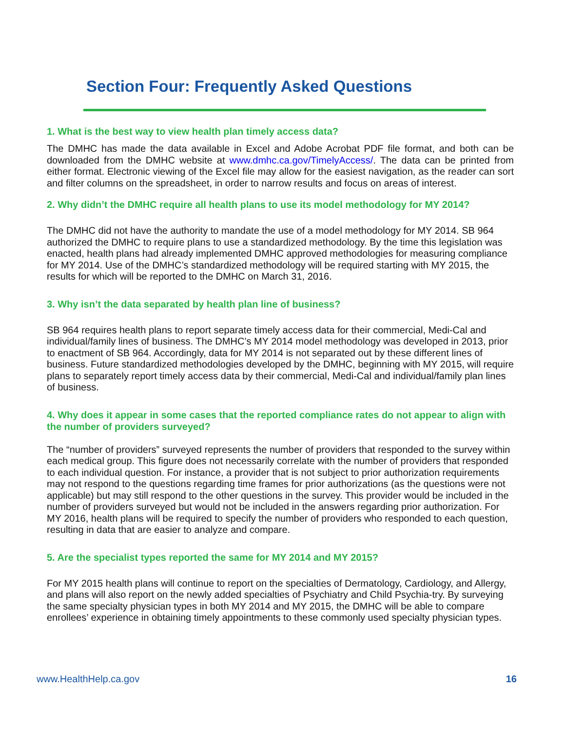Section Four: Frequently Asked Questions
1. What is the best way to view health plan timely access data?
The DMHC has made the data available in Excel and Adobe Acrobat PDF file format, and both can be downloaded from the DMHC website at www.dmhc.ca.gov/TimelyAccess/. The data can be printed from either format. Electronic viewing of the Excel file may allow for the easiest navigation, as the reader can sort and filter columns on the spreadsheet, in order to narrow results and focus on areas of interest.
2. Why didn’t the DMHC require all health plans to use its model methodology for MY 2014?
The DMHC did not have the authority to mandate the use of a model methodology for MY 2014. SB 964 authorized the DMHC to require plans to use a standardized methodology. By the time this legislation was enacted, health plans had already implemented DMHC approved methodologies for measuring compliance for MY 2014. Use of the DMHC’s standardized methodology will be required starting with MY 2015, the results for which will be reported to the DMHC on March 31, 2016.
3. Why isn’t the data separated by health plan line of business?
SB 964 requires health plans to report separate timely access data for their commercial, Medi-Cal and individual/family lines of business. The DMHC’s MY 2014 model methodology was developed in 2013, prior to enactment of SB 964. Accordingly, data for MY 2014 is not separated out by these different lines of business. Future standardized methodologies developed by the DMHC, beginning with MY 2015, will require plans to separately report timely access data by their commercial, Medi-Cal and individual/family plan lines of business.
4. Why does it appear in some cases that the reported compliance rates do not appear to align with the number of providers surveyed?
The “number of providers” surveyed represents the number of providers that responded to the survey within each medical group. This figure does not necessarily correlate with the number of providers that responded to each individual question. For instance, a provider that is not subject to prior authorization requirements may not respond to the questions regarding time frames for prior authorizations (as the questions were not applicable) but may still respond to the other questions in the survey. This provider would be included in the number of providers surveyed but would not be included in the answers regarding prior authorization. For MY 2016, health plans will be required to specify the number of providers who responded to each question, resulting in data that are easier to analyze and compare.
5. Are the specialist types reported the same for MY 2014 and MY 2015?
For MY 2015 health plans will continue to report on the specialties of Dermatology, Cardiology, and Allergy, and plans will also report on the newly added specialties of Psychiatry and Child Psychia-try. By surveying the same specialty physician types in both MY 2014 and MY 2015, the DMHC will be able to compare enrollees’ experience in obtaining timely appointments to these commonly used specialty physician types.
www.HealthHelp.ca.gov 16